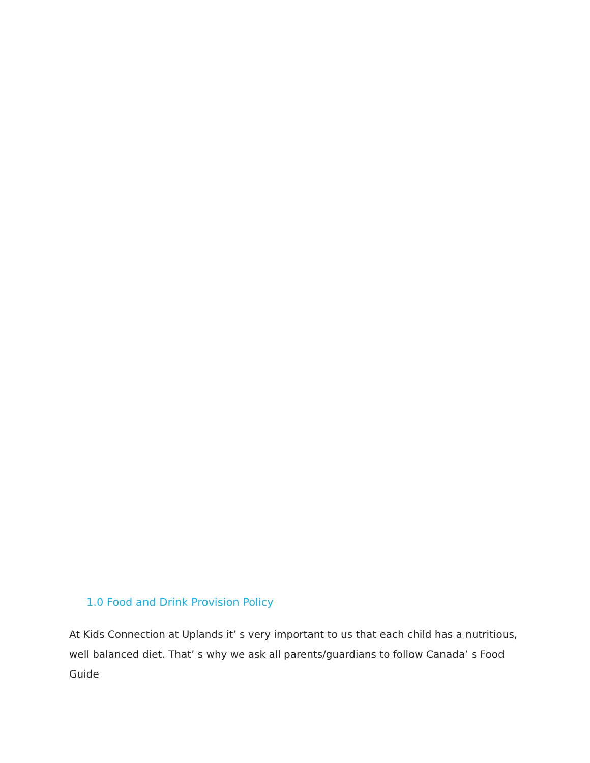1.0 Food and Drink Provision Policy
At Kids Connection at Uplands it’ s very important to us that each child has a nutritious, well balanced diet. That’ s why we ask all parents/guardians to follow Canada’ s Food Guide